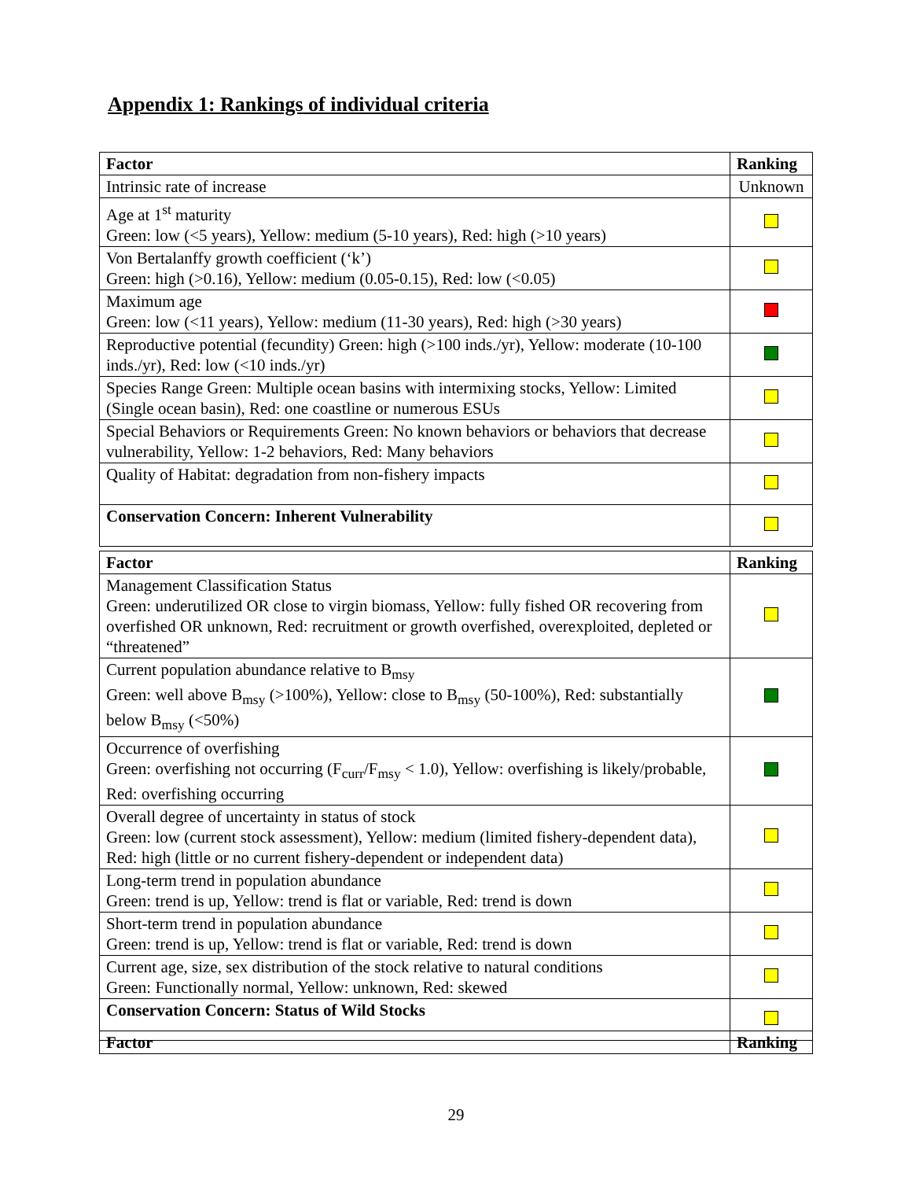Appendix 1: Rankings of individual criteria
| Factor | Ranking |
| --- | --- |
| Intrinsic rate of increase | Unknown |
| Age at 1<sup>st</sup> maturity Green: low (<5 years), Yellow: medium (5-10 years), Red: high (>10 years) | |
| Von Bertalanffy growth coefficient (‘k’) Green: high (>0.16), Yellow: medium (0.05-0.15), Red: low (<0.05) | |
| Maximum age Green: low (<11 years), Yellow: medium (11-30 years), Red: high (>30 years) | |
| Reproductive potential (fecundity) Green: high (>100 inds./yr), Yellow: moderate (10-100 inds./yr), Red: low (<10 inds./yr) | |
| Species Range Green: Multiple ocean basins with intermixing stocks, Yellow: Limited (Single ocean basin), Red: one coastline or numerous ESUs | |
| Special Behaviors or Requirements Green: No known behaviors or behaviors that decrease vulnerability, Yellow: 1-2 behaviors, Red: Many behaviors | |
| Quality of Habitat: degradation from non-fishery impacts | |
| Conservation Concern: Inherent Vulnerability | |
| Factor | Ranking |
| --- | --- |
| Management Classification Status Green: underutilized OR close to virgin biomass, Yellow: fully fished OR recovering from overfished OR unknown, Red: recruitment or growth overfished, overexploited, depleted or “threatened” | |
| Current population abundance relative to B<sub>msy</sub> Green: well above B<sub>msy</sub> (>100%), Yellow: close to B<sub>msy</sub> (50-100%), Red: substantially below B<sub>msy</sub> (<50%) | |
| Occurrence of overfishing Green: overfishing not occurring (F<sub>curr</sub>/F<sub>msy</sub> < 1.0), Yellow: overfishing is likely/probable, Red: overfishing occurring | |
| Overall degree of uncertainty in status of stock Green: low (current stock assessment), Yellow: medium (limited fishery-dependent data), Red: high (little or no current fishery-dependent or independent data) | |
| Long-term trend in population abundance Green: trend is up, Yellow: trend is flat or variable, Red: trend is down | |
| Short-term trend in population abundance Green: trend is up, Yellow: trend is flat or variable, Red: trend is down | |
| Current age, size, sex distribution of the stock relative to natural conditions Green: Functionally normal, Yellow: unknown, Red: skewed | |
| Conservation Concern: Status of Wild Stocks | |
| Factor | Ranking |
| --- | --- |
29